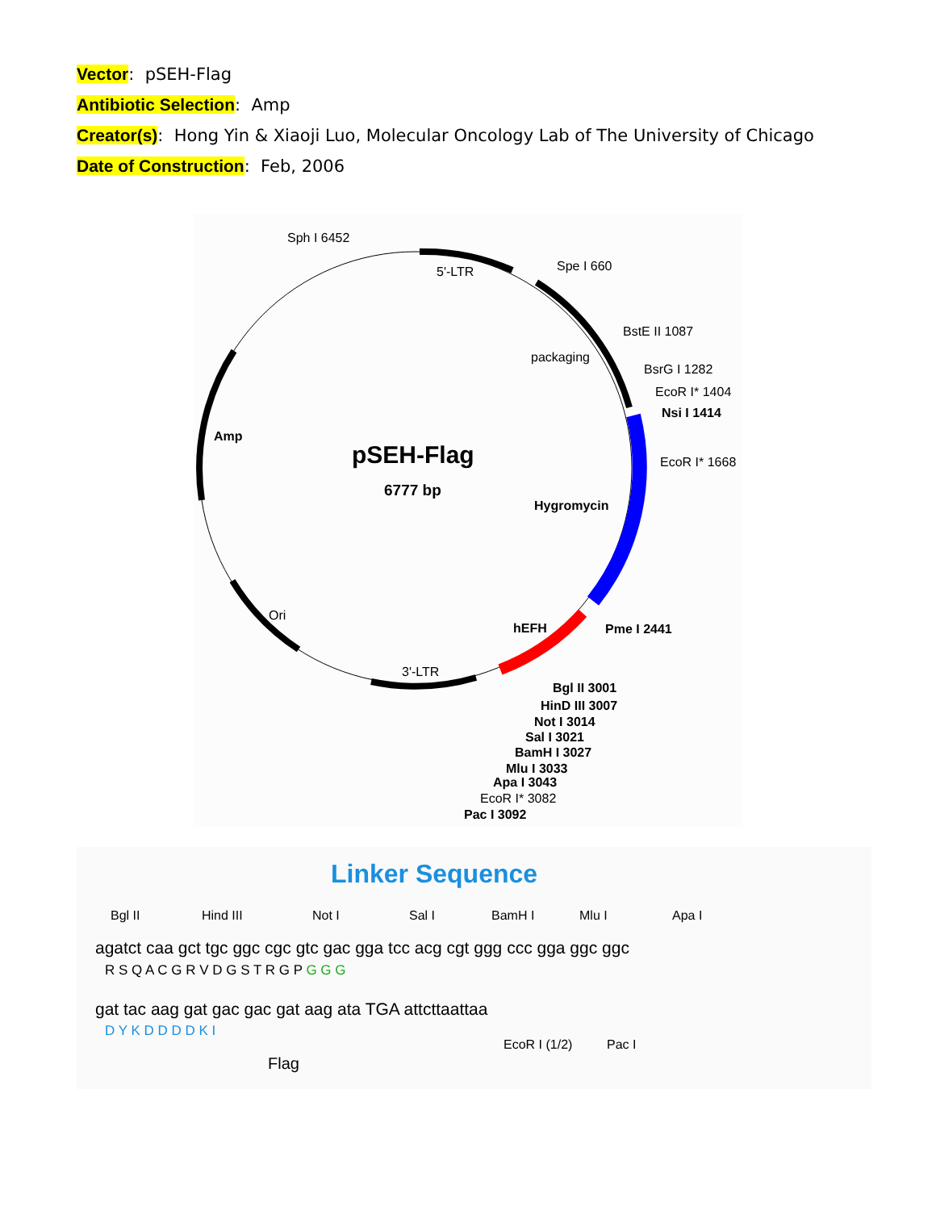Vector: pSEH-Flag
Antibiotic Selection: Amp
Creator(s): Hong Yin & Xiaoji Luo, Molecular Oncology Lab of The University of Chicago
Date of Construction: Feb, 2006
Sph I 6452
5'-LTR
Spe I 660
BstE II 1087
packaging
BsrG I 1282
EcoR I* 1404
Nsi I 1414
EcoR I* 1668
Amp
pSEH-Flag
6777 bp
Hygromycin
Ori
hEFH
Pme I 2441
3'-LTR
Bgl II 3001
HinD III 3007
Not I 3014
Sal I 3021
BamH I 3027
Mlu I 3033
Apa I 3043
EcoR I* 3082
Pac I 3092
Linker Sequence
Bgl II
Hind III
Not I
Sal I
BamH I
Mlu I
Apa I
agatct caa gct tgc ggc cgc gtc gac gga tcc acg cgt ggg ccc gga ggc ggc
R S Q A C G R V D G S T R G P G G G
gat tac aag gat gac gac gat aag ata TGA attcttaattaa
D Y K D D D D K I
EcoR I (1/2)
Pac I
Flag